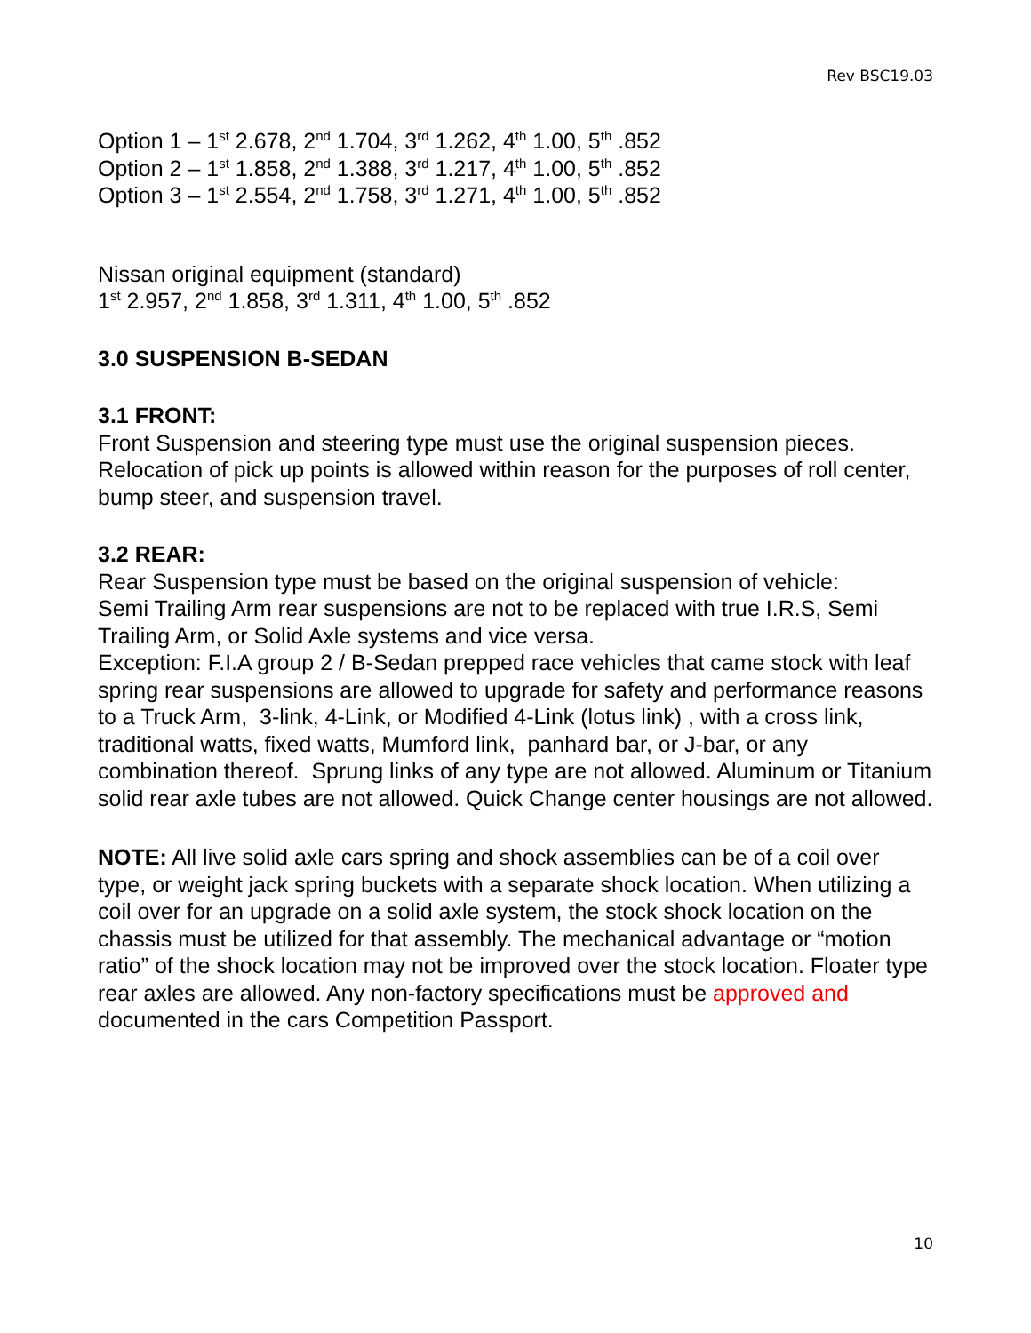Rev BSC19.03
Option 1 – 1<sup>st</sup> 2.678, 2<sup>nd</sup> 1.704, 3<sup>rd</sup> 1.262, 4<sup>th</sup> 1.00, 5<sup>th</sup> .852
Option 2 – 1<sup>st</sup> 1.858, 2<sup>nd</sup> 1.388, 3<sup>rd</sup> 1.217, 4<sup>th</sup> 1.00, 5<sup>th</sup> .852
Option 3 – 1<sup>st</sup> 2.554, 2<sup>nd</sup> 1.758, 3<sup>rd</sup> 1.271, 4<sup>th</sup> 1.00, 5<sup>th</sup> .852
Nissan original equipment (standard)
1<sup>st</sup> 2.957, 2<sup>nd</sup> 1.858, 3<sup>rd</sup> 1.311, 4<sup>th</sup> 1.00, 5<sup>th</sup> .852
3.0 SUSPENSION B-SEDAN
3.1 FRONT:
Front Suspension and steering type must use the original suspension pieces. Relocation of pick up points is allowed within reason for the purposes of roll center, bump steer, and suspension travel.
3.2 REAR:
Rear Suspension type must be based on the original suspension of vehicle:
Semi Trailing Arm rear suspensions are not to be replaced with true I.R.S, Semi Trailing Arm, or Solid Axle systems and vice versa.
Exception: F.I.A group 2 / B-Sedan prepped race vehicles that came stock with leaf spring rear suspensions are allowed to upgrade for safety and performance reasons to a Truck Arm, 3-link, 4-Link, or Modified 4-Link (lotus link) , with a cross link, traditional watts, fixed watts, Mumford link, panhard bar, or J-bar, or any combination thereof. Sprung links of any type are not allowed. Aluminum or Titanium solid rear axle tubes are not allowed. Quick Change center housings are not allowed.
NOTE: All live solid axle cars spring and shock assemblies can be of a coil over type, or weight jack spring buckets with a separate shock location. When utilizing a coil over for an upgrade on a solid axle system, the stock shock location on the chassis must be utilized for that assembly. The mechanical advantage or “motion ratio” of the shock location may not be improved over the stock location. Floater type rear axles are allowed. Any non-factory specifications must be approved and documented in the cars Competition Passport.
10